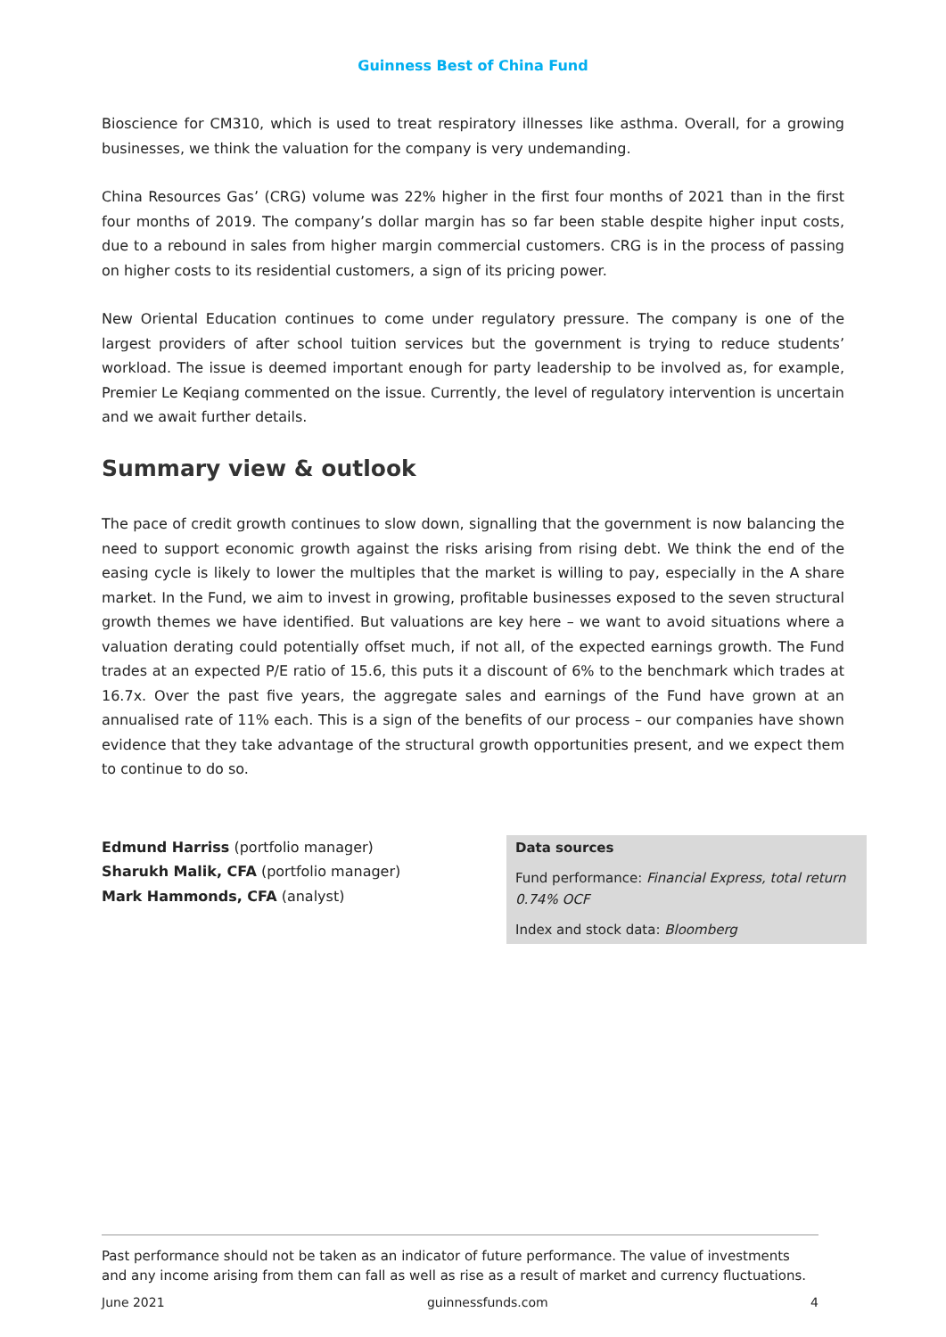Guinness Best of China Fund
Bioscience for CM310, which is used to treat respiratory illnesses like asthma. Overall, for a growing businesses, we think the valuation for the company is very undemanding.
China Resources Gas’ (CRG) volume was 22% higher in the first four months of 2021 than in the first four months of 2019. The company’s dollar margin has so far been stable despite higher input costs, due to a rebound in sales from higher margin commercial customers. CRG is in the process of passing on higher costs to its residential customers, a sign of its pricing power.
New Oriental Education continues to come under regulatory pressure. The company is one of the largest providers of after school tuition services but the government is trying to reduce students’ workload. The issue is deemed important enough for party leadership to be involved as, for example, Premier Le Keqiang commented on the issue. Currently, the level of regulatory intervention is uncertain and we await further details.
Summary view & outlook
The pace of credit growth continues to slow down, signalling that the government is now balancing the need to support economic growth against the risks arising from rising debt. We think the end of the easing cycle is likely to lower the multiples that the market is willing to pay, especially in the A share market. In the Fund, we aim to invest in growing, profitable businesses exposed to the seven structural growth themes we have identified. But valuations are key here – we want to avoid situations where a valuation derating could potentially offset much, if not all, of the expected earnings growth. The Fund trades at an expected P/E ratio of 15.6, this puts it a discount of 6% to the benchmark which trades at 16.7x. Over the past five years, the aggregate sales and earnings of the Fund have grown at an annualised rate of 11% each. This is a sign of the benefits of our process – our companies have shown evidence that they take advantage of the structural growth opportunities present, and we expect them to continue to do so.
Edmund Harriss (portfolio manager)
Sharukh Malik, CFA (portfolio manager)
Mark Hammonds, CFA (analyst)
Data sources
Fund performance: Financial Express, total return 0.74% OCF
Index and stock data: Bloomberg
Past performance should not be taken as an indicator of future performance. The value of investments and any income arising from them can fall as well as rise as a result of market and currency fluctuations.
June 2021 guinnessfunds.com 4